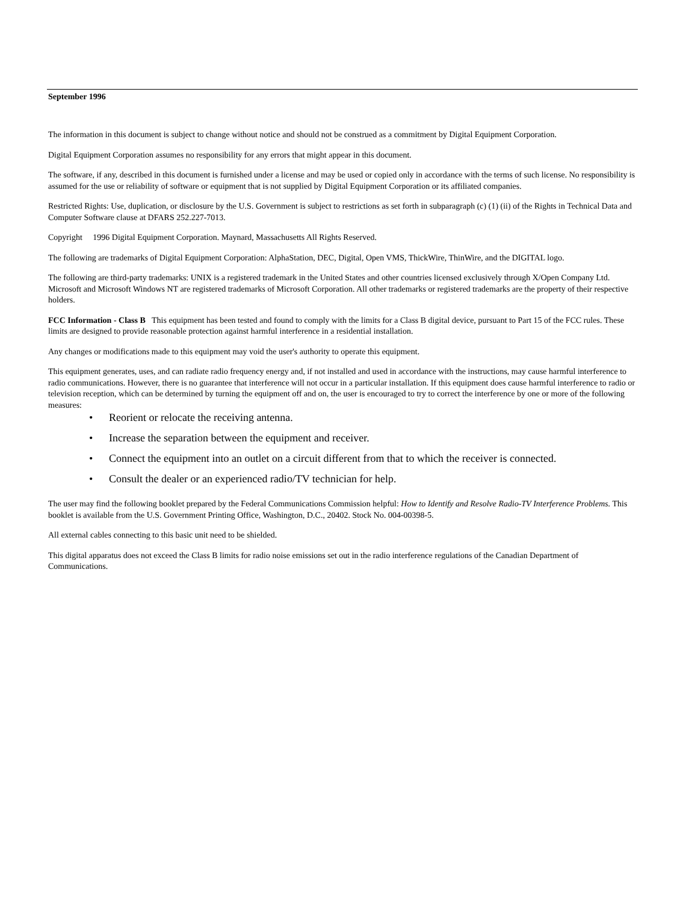September 1996
The information in this document is subject to change without notice and should not be construed as a commitment by Digital Equipment Corporation.
Digital Equipment Corporation assumes no responsibility for any errors that might appear in this document.
The software, if any, described in this document is furnished under a license and may be used or copied only in accordance with the terms of such license. No responsibility is assumed for the use or reliability of software or equipment that is not supplied by Digital Equipment Corporation or its affiliated companies.
Restricted Rights: Use, duplication, or disclosure by the U.S. Government is subject to restrictions as set forth in subparagraph (c) (1) (ii) of the Rights in Technical Data and Computer Software clause at DFARS 252.227-7013.
Copyright 1996 Digital Equipment Corporation. Maynard, Massachusetts All Rights Reserved.
The following are trademarks of Digital Equipment Corporation: AlphaStation, DEC, Digital, Open VMS, ThickWire, ThinWire, and the DIGITAL logo.
The following are third-party trademarks: UNIX is a registered trademark in the United States and other countries licensed exclusively through X/Open Company Ltd. Microsoft and Microsoft Windows NT are registered trademarks of Microsoft Corporation. All other trademarks or registered trademarks are the property of their respective holders.
FCC Information - Class B This equipment has been tested and found to comply with the limits for a Class B digital device, pursuant to Part 15 of the FCC rules. These limits are designed to provide reasonable protection against harmful interference in a residential installation.
Any changes or modifications made to this equipment may void the user's authority to operate this equipment.
This equipment generates, uses, and can radiate radio frequency energy and, if not installed and used in accordance with the instructions, may cause harmful interference to radio communications. However, there is no guarantee that interference will not occur in a particular installation. If this equipment does cause harmful interference to radio or television reception, which can be determined by turning the equipment off and on, the user is encouraged to try to correct the interference by one or more of the following measures:
• Reorient or relocate the receiving antenna.
• Increase the separation between the equipment and receiver.
• Connect the equipment into an outlet on a circuit different from that to which the receiver is connected.
• Consult the dealer or an experienced radio/TV technician for help.
The user may find the following booklet prepared by the Federal Communications Commission helpful: How to Identify and Resolve Radio-TV Interference Problems. This booklet is available from the U.S. Government Printing Office, Washington, D.C., 20402. Stock No. 004-00398-5.
All external cables connecting to this basic unit need to be shielded.
This digital apparatus does not exceed the Class B limits for radio noise emissions set out in the radio interference regulations of the Canadian Department of Communications.